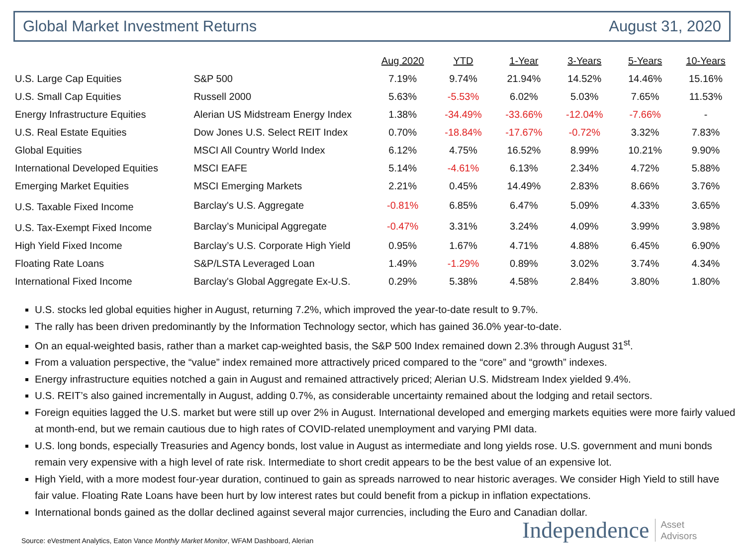Global Market Investment Returns August 31, 2020
| | | Aug 2020 | YTD | 1-Year | 3-Years | 5-Years | 10-Years |
| U.S. Large Cap Equities | S&P 500 | 7.19% | 9.74% | 21.94% | 14.52% | 14.46% | 15.16% |
| U.S. Small Cap Equities | Russell 2000 | 5.63% | -5.53% | 6.02% | 5.03% | 7.65% | 11.53% |
| Energy Infrastructure Equities | Alerian US Midstream Energy Index | 1.38% | -34.49% | -33.66% | -12.04% | -7.66% | - |
| U.S. Real Estate Equities | Dow Jones U.S. Select REIT Index | 0.70% | -18.84% | -17.67% | -0.72% | 3.32% | 7.83% |
| Global Equities | MSCI All Country World Index | 6.12% | 4.75% | 16.52% | 8.99% | 10.21% | 9.90% |
| International Developed Equities | MSCI EAFE | 5.14% | -4.61% | 6.13% | 2.34% | 4.72% | 5.88% |
| Emerging Market Equities | MSCI Emerging Markets | 2.21% | 0.45% | 14.49% | 2.83% | 8.66% | 3.76% |
| U.S. Taxable Fixed Income | Barclay's U.S. Aggregate | -0.81% | 6.85% | 6.47% | 5.09% | 4.33% | 3.65% |
| U.S. Tax-Exempt Fixed Income | Barclay’s Municipal Aggregate | -0.47% | 3.31% | 3.24% | 4.09% | 3.99% | 3.98% |
| High Yield Fixed Income | Barclay’s U.S. Corporate High Yield | 0.95% | 1.67% | 4.71% | 4.88% | 6.45% | 6.90% |
| Floating Rate Loans | S&P/LSTA Leveraged Loan | 1.49% | -1.29% | 0.89% | 3.02% | 3.74% | 4.34% |
| International Fixed Income | Barclay's Global Aggregate Ex-U.S. | 0.29% | 5.38% | 4.58% | 2.84% | 3.80% | 1.80% |
U.S. stocks led global equities higher in August, returning 7.2%, which improved the year-to-date result to 9.7%.
The rally has been driven predominantly by the Information Technology sector, which has gained 36.0% year-to-date.
On an equal-weighted basis, rather than a market cap-weighted basis, the S&P 500 Index remained down 2.3% through August 31<sup>st</sup>.
From a valuation perspective, the “value” index remained more attractively priced compared to the “core” and “growth” indexes.
Energy infrastructure equities notched a gain in August and remained attractively priced; Alerian U.S. Midstream Index yielded 9.4%.
U.S. REIT’s also gained incrementally in August, adding 0.7%, as considerable uncertainty remained about the lodging and retail sectors.
Foreign equities lagged the U.S. market but were still up over 2% in August. International developed and emerging markets equities were more fairly valued at month-end, but we remain cautious due to high rates of COVID-related unemployment and varying PMI data.
U.S. long bonds, especially Treasuries and Agency bonds, lost value in August as intermediate and long yields rose. U.S. government and muni bonds remain very expensive with a high level of rate risk. Intermediate to short credit appears to be the best value of an expensive lot.
High Yield, with a more modest four-year duration, continued to gain as spreads narrowed to near historic averages. We consider High Yield to still have fair value. Floating Rate Loans have been hurt by low interest rates but could benefit from a pickup in inflation expectations.
International bonds gained as the dollar declined against several major currencies, including the Euro and Canadian dollar.
Source: eVestment Analytics, Eaton Vance Monthly Market Monitor, WFAM Dashboard, Alerian
Independence Asset
Advisors